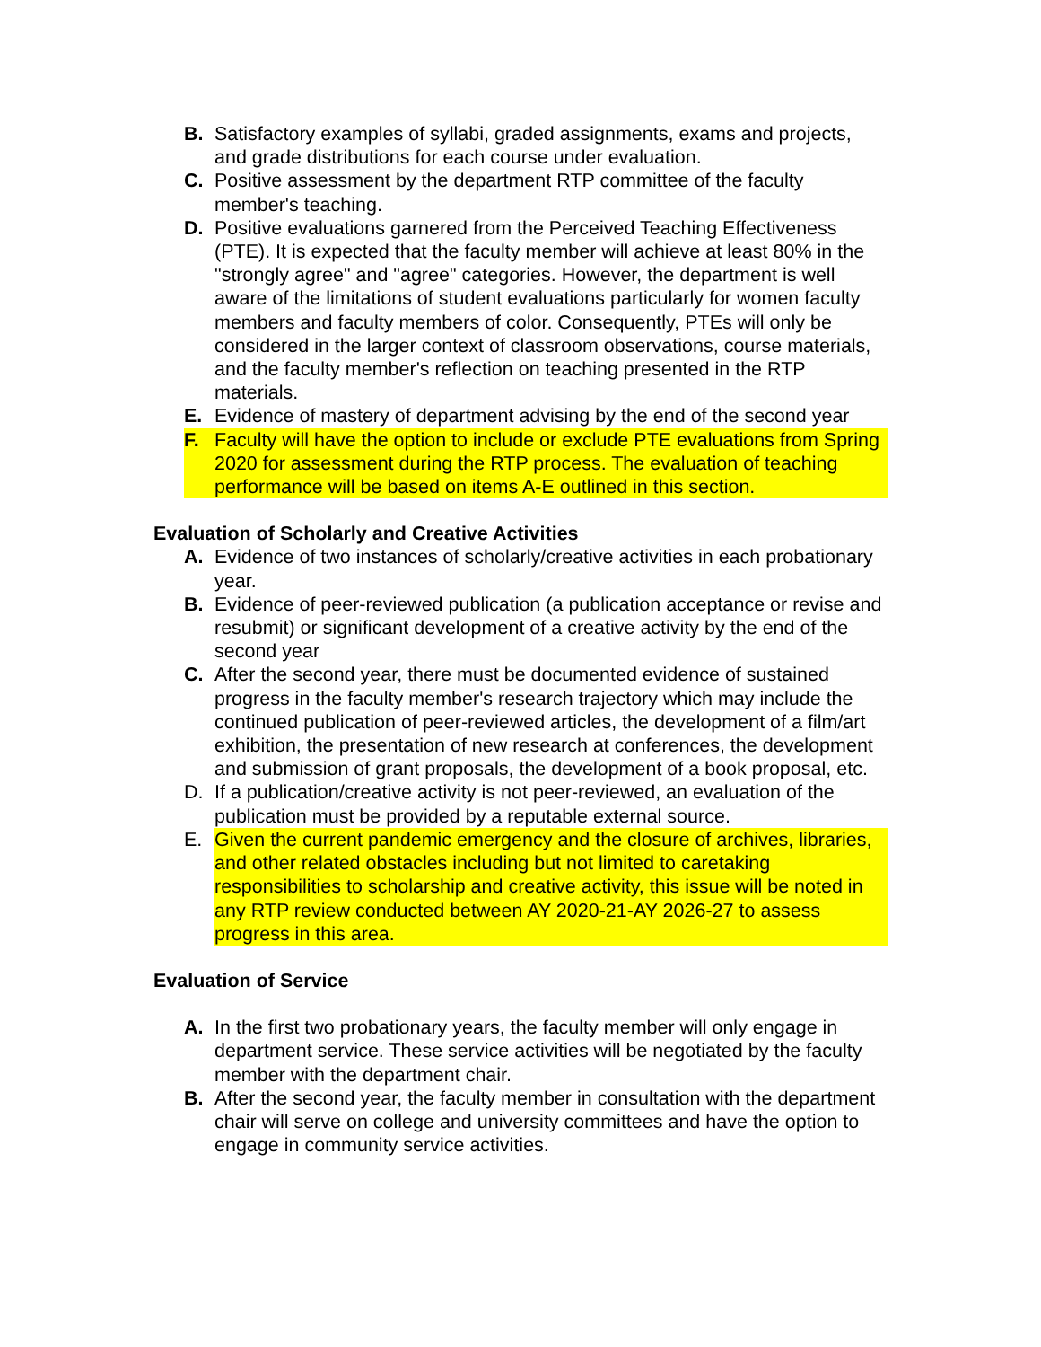B. Satisfactory examples of syllabi, graded assignments, exams and projects, and grade distributions for each course under evaluation.
C. Positive assessment by the department RTP committee of the faculty member's teaching.
D. Positive evaluations garnered from the Perceived Teaching Effectiveness (PTE). It is expected that the faculty member will achieve at least 80% in the "strongly agree" and "agree" categories. However, the department is well aware of the limitations of student evaluations particularly for women faculty members and faculty members of color. Consequently, PTEs will only be considered in the larger context of classroom observations, course materials, and the faculty member's reflection on teaching presented in the RTP materials.
E. Evidence of mastery of department advising by the end of the second year
F. Faculty will have the option to include or exclude PTE evaluations from Spring 2020 for assessment during the RTP process. The evaluation of teaching performance will be based on items A-E outlined in this section.
Evaluation of Scholarly and Creative Activities
A. Evidence of two instances of scholarly/creative activities in each probationary year.
B. Evidence of peer-reviewed publication (a publication acceptance or revise and resubmit) or significant development of a creative activity by the end of the second year
C. After the second year, there must be documented evidence of sustained progress in the faculty member's research trajectory which may include the continued publication of peer-reviewed articles, the development of a film/art exhibition, the presentation of new research at conferences, the development and submission of grant proposals, the development of a book proposal, etc.
D. If a publication/creative activity is not peer-reviewed, an evaluation of the publication must be provided by a reputable external source.
E. Given the current pandemic emergency and the closure of archives, libraries, and other related obstacles including but not limited to caretaking responsibilities to scholarship and creative activity, this issue will be noted in any RTP review conducted between AY 2020-21-AY 2026-27 to assess progress in this area.
Evaluation of Service
A. In the first two probationary years, the faculty member will only engage in department service. These service activities will be negotiated by the faculty member with the department chair.
B. After the second year, the faculty member in consultation with the department chair will serve on college and university committees and have the option to engage in community service activities.